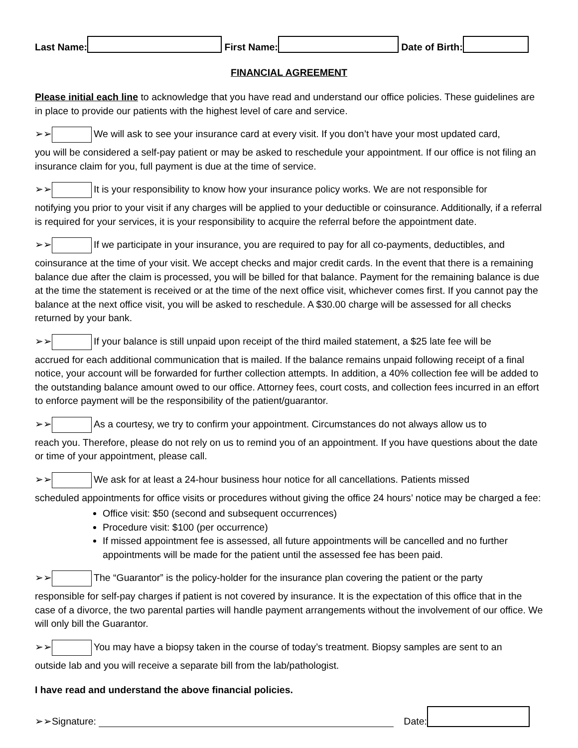Last Name: First Name: Date of Birth:
FINANCIAL AGREEMENT
Please initial each line to acknowledge that you have read and understand our office policies. These guidelines are in place to provide our patients with the highest level of care and service.
➢➢ We will ask to see your insurance card at every visit. If you don’t have your most updated card,
you will be considered a self-pay patient or may be asked to reschedule your appointment. If our office is not filing an insurance claim for you, full payment is due at the time of service.
➢➢ It is your responsibility to know how your insurance policy works. We are not responsible for
notifying you prior to your visit if any charges will be applied to your deductible or coinsurance. Additionally, if a referral is required for your services, it is your responsibility to acquire the referral before the appointment date.
➢➢ If we participate in your insurance, you are required to pay for all co-payments, deductibles, and
coinsurance at the time of your visit. We accept checks and major credit cards. In the event that there is a remaining balance due after the claim is processed, you will be billed for that balance. Payment for the remaining balance is due at the time the statement is received or at the time of the next office visit, whichever comes first. If you cannot pay the balance at the next office visit, you will be asked to reschedule. A $30.00 charge will be assessed for all checks returned by your bank.
➢➢ If your balance is still unpaid upon receipt of the third mailed statement, a $25 late fee will be
accrued for each additional communication that is mailed. If the balance remains unpaid following receipt of a final notice, your account will be forwarded for further collection attempts. In addition, a 40% collection fee will be added to the outstanding balance amount owed to our office. Attorney fees, court costs, and collection fees incurred in an effort to enforce payment will be the responsibility of the patient/guarantor.
➢➢ As a courtesy, we try to confirm your appointment. Circumstances do not always allow us to
reach you. Therefore, please do not rely on us to remind you of an appointment. If you have questions about the date or time of your appointment, please call.
➢➢ We ask for at least a 24-hour business hour notice for all cancellations. Patients missed
scheduled appointments for office visits or procedures without giving the office 24 hours’ notice may be charged a fee:
Office visit: $50 (second and subsequent occurrences)
Procedure visit: $100 (per occurrence)
If missed appointment fee is assessed, all future appointments will be cancelled and no further appointments will be made for the patient until the assessed fee has been paid.
➢➢ The “Guarantor” is the policy-holder for the insurance plan covering the patient or the party
responsible for self-pay charges if patient is not covered by insurance. It is the expectation of this office that in the case of a divorce, the two parental parties will handle payment arrangements without the involvement of our office. We will only bill the Guarantor.
➢➢ You may have a biopsy taken in the course of today’s treatment. Biopsy samples are sent to an
outside lab and you will receive a separate bill from the lab/pathologist.
I have read and understand the above financial policies.
➢➢Signature: Date: